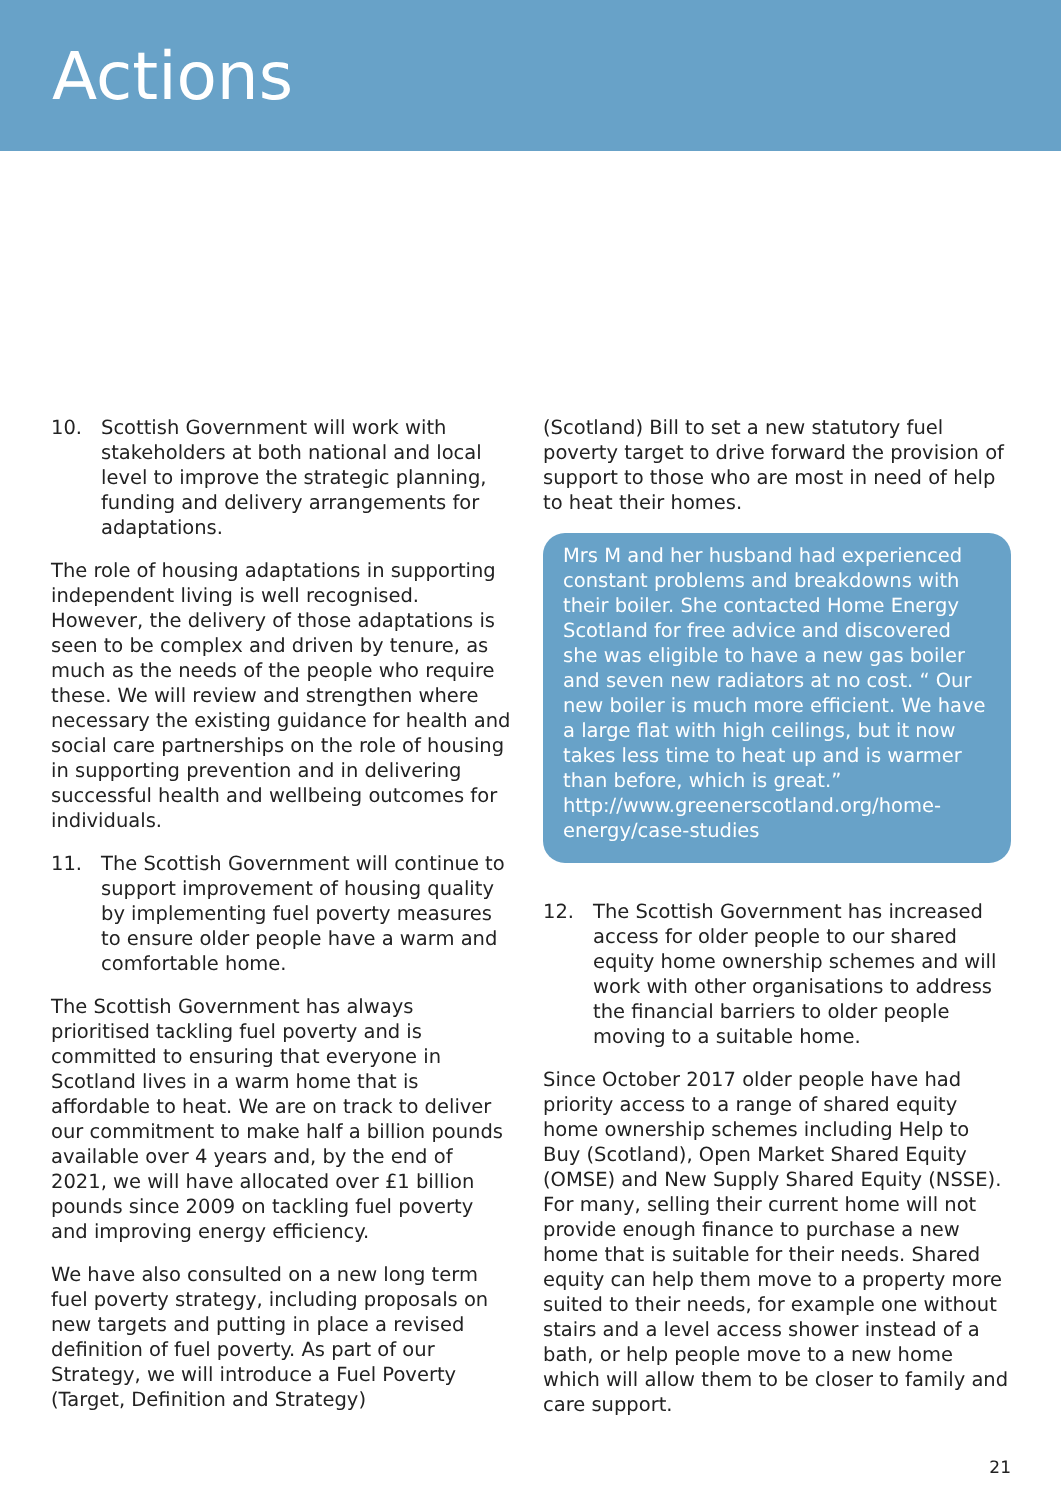Actions
10. Scottish Government will work with stakeholders at both national and local level to improve the strategic planning, funding and delivery arrangements for adaptations.
The role of housing adaptations in supporting independent living is well recognised. However, the delivery of those adaptations is seen to be complex and driven by tenure, as much as the needs of the people who require these. We will review and strengthen where necessary the existing guidance for health and social care partnerships on the role of housing in supporting prevention and in delivering successful health and wellbeing outcomes for individuals.
11. The Scottish Government will continue to support improvement of housing quality by implementing fuel poverty measures to ensure older people have a warm and comfortable home.
The Scottish Government has always prioritised tackling fuel poverty and is committed to ensuring that everyone in Scotland lives in a warm home that is affordable to heat. We are on track to deliver our commitment to make half a billion pounds available over 4 years and, by the end of 2021, we will have allocated over £1 billion pounds since 2009 on tackling fuel poverty and improving energy efficiency.
We have also consulted on a new long term fuel poverty strategy, including proposals on new targets and putting in place a revised definition of fuel poverty. As part of our Strategy, we will introduce a Fuel Poverty (Target, Definition and Strategy)
(Scotland) Bill to set a new statutory fuel poverty target to drive forward the provision of support to those who are most in need of help to heat their homes.
Mrs M and her husband had experienced constant problems and breakdowns with their boiler. She contacted Home Energy Scotland for free advice and discovered she was eligible to have a new gas boiler and seven new radiators at no cost. “ Our new boiler is much more efficient. We have a large flat with high ceilings, but it now takes less time to heat up and is warmer than before, which is great.” http://www.greenerscotland.org/home-energy/case-studies
12. The Scottish Government has increased access for older people to our shared equity home ownership schemes and will work with other organisations to address the financial barriers to older people moving to a suitable home.
Since October 2017 older people have had priority access to a range of shared equity home ownership schemes including Help to Buy (Scotland), Open Market Shared Equity (OMSE) and New Supply Shared Equity (NSSE). For many, selling their current home will not provide enough finance to purchase a new home that is suitable for their needs. Shared equity can help them move to a property more suited to their needs, for example one without stairs and a level access shower instead of a bath, or help people move to a new home which will allow them to be closer to family and care support.
21